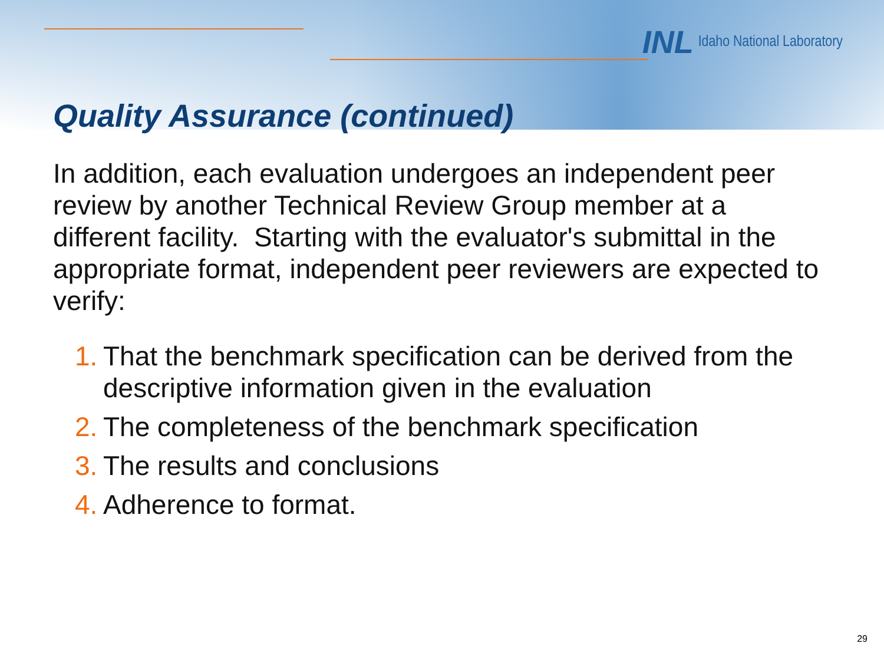INL Idaho National Laboratory
Quality Assurance (continued)
In addition, each evaluation undergoes an independent peer review by another Technical Review Group member at a different facility. Starting with the evaluator's submittal in the appropriate format, independent peer reviewers are expected to verify:
1. That the benchmark specification can be derived from the descriptive information given in the evaluation
2. The completeness of the benchmark specification
3. The results and conclusions
4. Adherence to format.
29